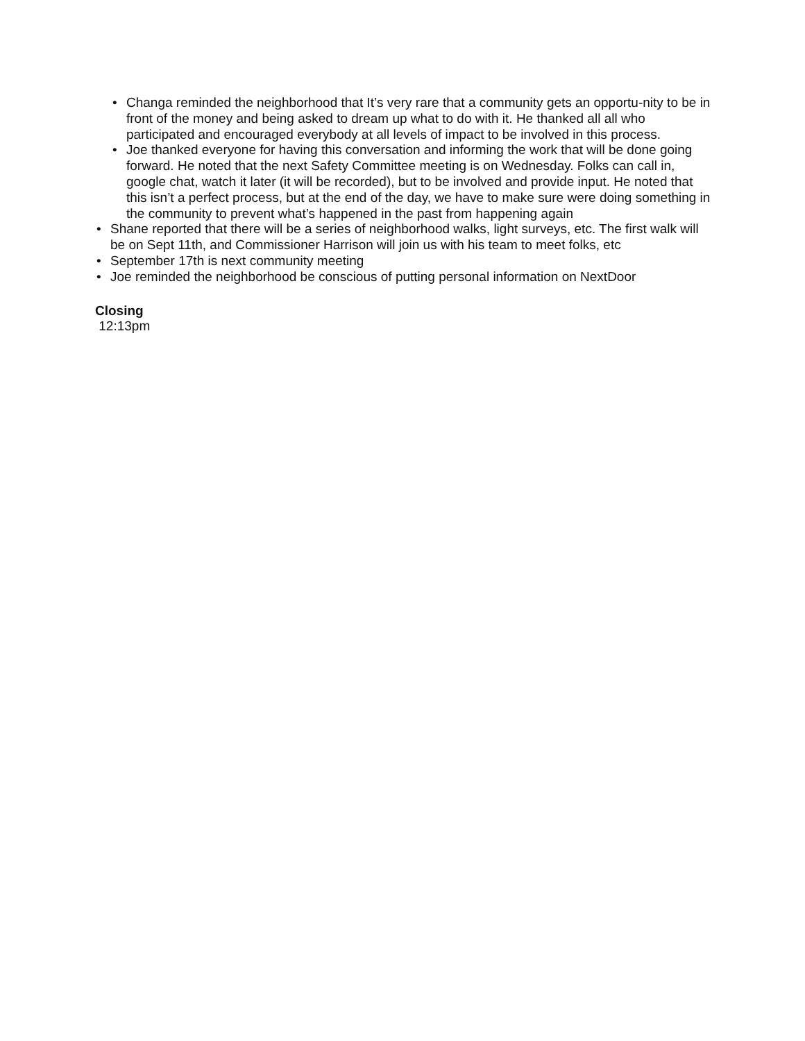• Changa reminded the neighborhood that It’s very rare that a community gets an opportu-nity to be in front of the money and being asked to dream up what to do with it. He thanked all all who participated and encouraged everybody at all levels of impact to be involved in this process.
• Joe thanked everyone for having this conversation and informing the work that will be done going forward. He noted that the next Safety Committee meeting is on Wednesday. Folks can call in, google chat, watch it later (it will be recorded), but to be involved and provide input. He noted that this isn’t a perfect process, but at the end of the day, we have to make sure were doing something in the community to prevent what’s happened in the past from happening again
• Shane reported that there will be a series of neighborhood walks, light surveys, etc. The first walk will be on Sept 11th, and Commissioner Harrison will join us with his team to meet folks, etc
• September 17th is next community meeting
• Joe reminded the neighborhood be conscious of putting personal information on NextDoor
Closing
12:13pm